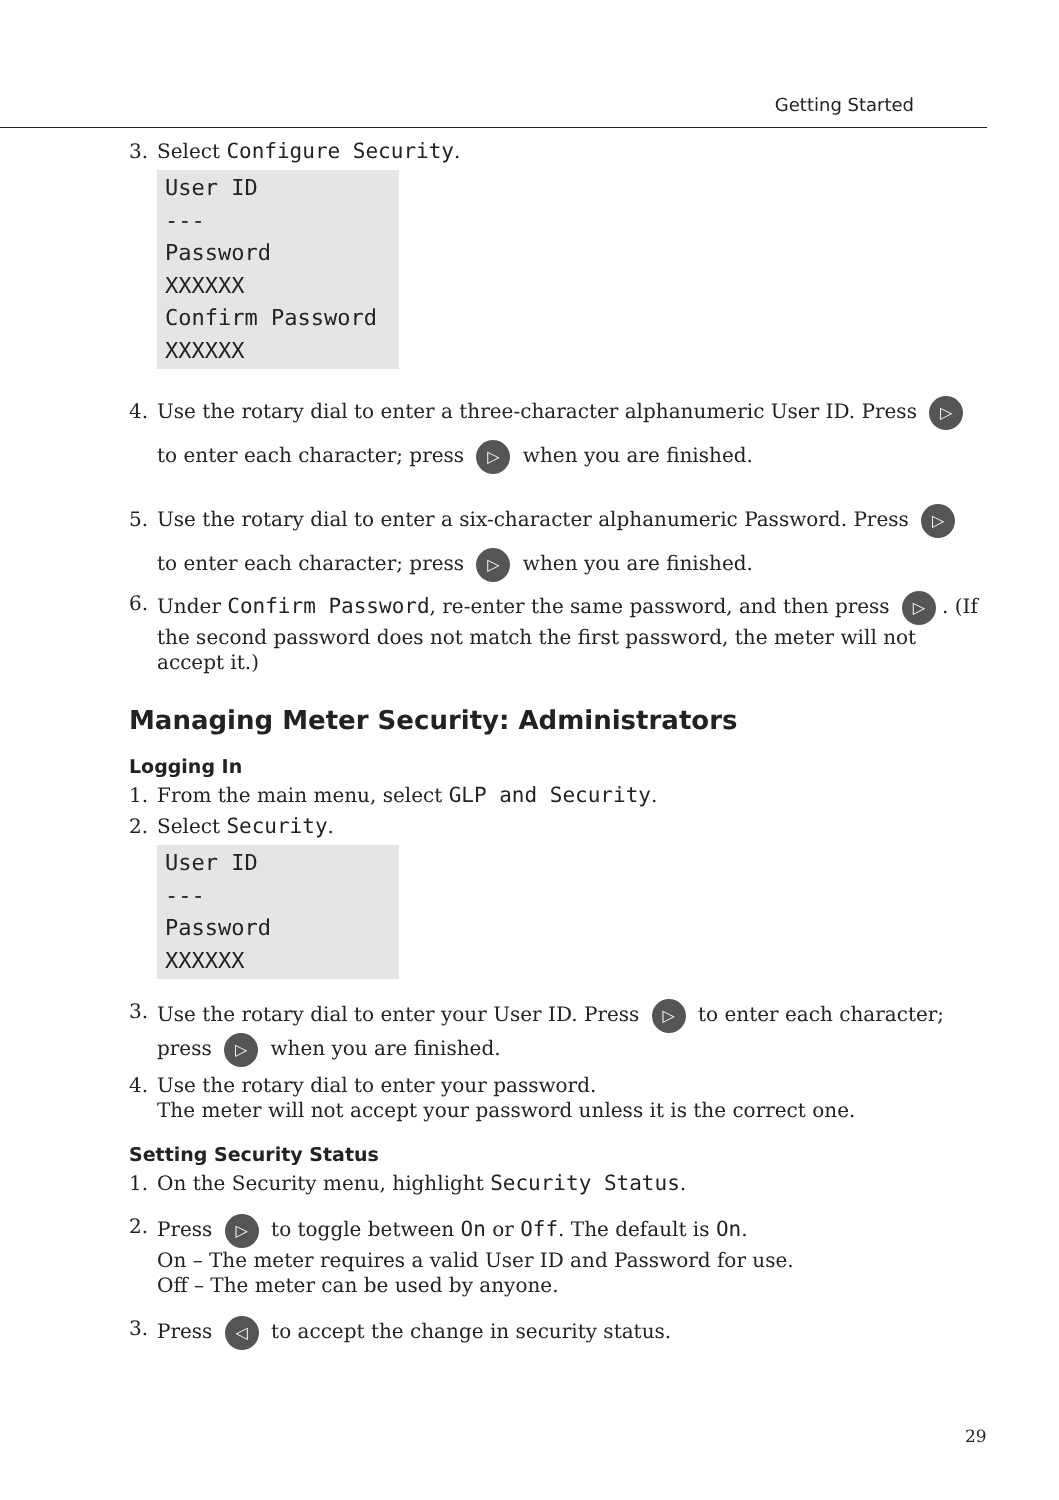Getting Started
3. Select Configure Security.
User ID
---
Password
XXXXXX
Confirm Password
XXXXXX
4. Use the rotary dial to enter a three-character alphanumeric User ID. Press ▷ to enter each character; press ▷ when you are finished.
5. Use the rotary dial to enter a six-character alphanumeric Password. Press ▷ to enter each character; press ▷ when you are finished.
6. Under Confirm Password, re-enter the same password, and then press ▷. (If the second password does not match the first password, the meter will not accept it.)
Managing Meter Security: Administrators
Logging In
1. From the main menu, select GLP and Security.
2. Select Security.
User ID
---
Password
XXXXXX
3. Use the rotary dial to enter your User ID. Press ▷ to enter each character; press ▷ when you are finished.
4. Use the rotary dial to enter your password.
The meter will not accept your password unless it is the correct one.
Setting Security Status
1. On the Security menu, highlight Security Status.
2. Press ▷ to toggle between On or Off. The default is On.
On – The meter requires a valid User ID and Password for use.
Off – The meter can be used by anyone.
3. Press ◁ to accept the change in security status.
29